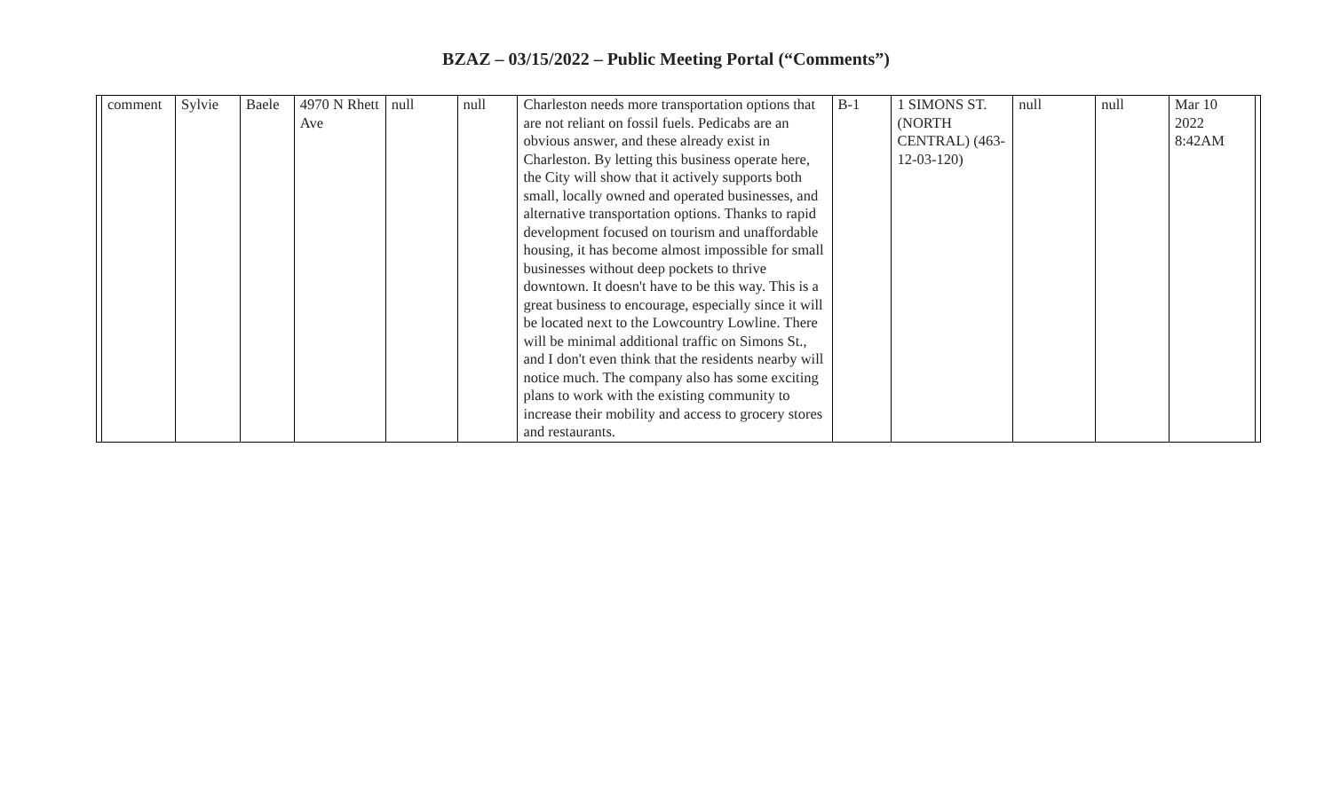BZAZ – 03/15/2022 – Public Meeting Portal (“Comments”)
| | comment | Sylvie | Baele | 4970 N Rhett Ave | null | null | Charleston needs more transportation options that are not reliant on fossil fuels. Pedicabs are an obvious answer, and these already exist in Charleston. By letting this business operate here, the City will show that it actively supports both small, locally owned and operated businesses, and alternative transportation options. Thanks to rapid development focused on tourism and unaffordable housing, it has become almost impossible for small businesses without deep pockets to thrive downtown. It doesn't have to be this way. This is a great business to encourage, especially since it will be located next to the Lowcountry Lowline. There will be minimal additional traffic on Simons St., and I don't even think that the residents nearby will notice much. The company also has some exciting plans to work with the existing community to increase their mobility and access to grocery stores and restaurants. | B-1 | 1 SIMONS ST. (NORTH CENTRAL) (463-12-03-120) | null | null | Mar 10 2022 8:42AM | |